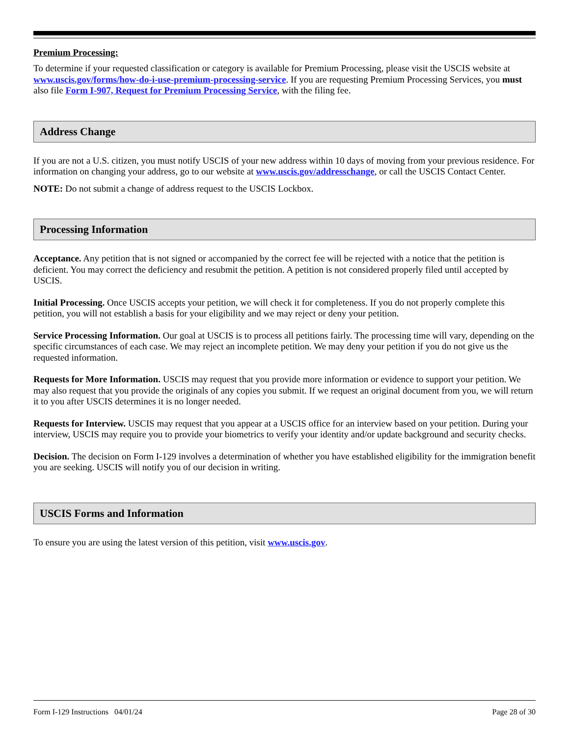Premium Processing:
To determine if your requested classification or category is available for Premium Processing, please visit the USCIS website at www.uscis.gov/forms/how-do-i-use-premium-processing-service. If you are requesting Premium Processing Services, you must also file Form I-907, Request for Premium Processing Service, with the filing fee.
Address Change
If you are not a U.S. citizen, you must notify USCIS of your new address within 10 days of moving from your previous residence. For information on changing your address, go to our website at www.uscis.gov/addresschange, or call the USCIS Contact Center.
NOTE: Do not submit a change of address request to the USCIS Lockbox.
Processing Information
Acceptance. Any petition that is not signed or accompanied by the correct fee will be rejected with a notice that the petition is deficient. You may correct the deficiency and resubmit the petition. A petition is not considered properly filed until accepted by USCIS.
Initial Processing. Once USCIS accepts your petition, we will check it for completeness. If you do not properly complete this petition, you will not establish a basis for your eligibility and we may reject or deny your petition.
Service Processing Information. Our goal at USCIS is to process all petitions fairly. The processing time will vary, depending on the specific circumstances of each case. We may reject an incomplete petition. We may deny your petition if you do not give us the requested information.
Requests for More Information. USCIS may request that you provide more information or evidence to support your petition. We may also request that you provide the originals of any copies you submit. If we request an original document from you, we will return it to you after USCIS determines it is no longer needed.
Requests for Interview. USCIS may request that you appear at a USCIS office for an interview based on your petition. During your interview, USCIS may require you to provide your biometrics to verify your identity and/or update background and security checks.
Decision. The decision on Form I-129 involves a determination of whether you have established eligibility for the immigration benefit you are seeking. USCIS will notify you of our decision in writing.
USCIS Forms and Information
To ensure you are using the latest version of this petition, visit www.uscis.gov.
Form I-129 Instructions 04/01/24 Page 28 of 30